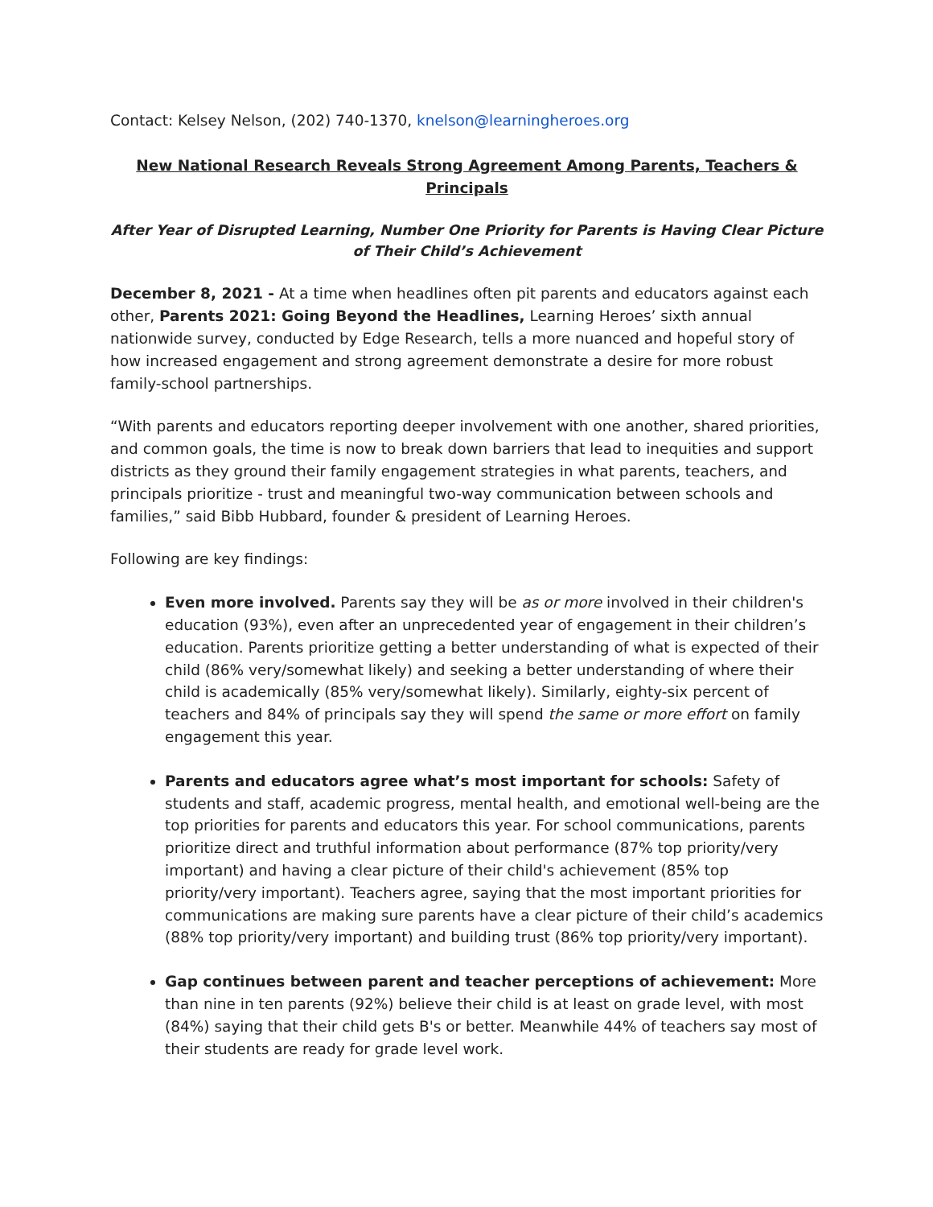Contact: Kelsey Nelson, (202) 740-1370, knelson@learningheroes.org
New National Research Reveals Strong Agreement Among Parents, Teachers & Principals
After Year of Disrupted Learning, Number One Priority for Parents is Having Clear Picture of Their Child’s Achievement
December 8, 2021 - At a time when headlines often pit parents and educators against each other, Parents 2021: Going Beyond the Headlines, Learning Heroes’ sixth annual nationwide survey, conducted by Edge Research, tells a more nuanced and hopeful story of how increased engagement and strong agreement demonstrate a desire for more robust family-school partnerships.
“With parents and educators reporting deeper involvement with one another, shared priorities, and common goals, the time is now to break down barriers that lead to inequities and support districts as they ground their family engagement strategies in what parents, teachers, and principals prioritize - trust and meaningful two-way communication between schools and families,” said Bibb Hubbard, founder & president of Learning Heroes.
Following are key findings:
Even more involved. Parents say they will be as or more involved in their children's education (93%), even after an unprecedented year of engagement in their children’s education. Parents prioritize getting a better understanding of what is expected of their child (86% very/somewhat likely) and seeking a better understanding of where their child is academically (85% very/somewhat likely). Similarly, eighty-six percent of teachers and 84% of principals say they will spend the same or more effort on family engagement this year.
Parents and educators agree what’s most important for schools: Safety of students and staff, academic progress, mental health, and emotional well-being are the top priorities for parents and educators this year. For school communications, parents prioritize direct and truthful information about performance (87% top priority/very important) and having a clear picture of their child's achievement (85% top priority/very important). Teachers agree, saying that the most important priorities for communications are making sure parents have a clear picture of their child’s academics (88% top priority/very important) and building trust (86% top priority/very important).
Gap continues between parent and teacher perceptions of achievement: More than nine in ten parents (92%) believe their child is at least on grade level, with most (84%) saying that their child gets B's or better. Meanwhile 44% of teachers say most of their students are ready for grade level work.